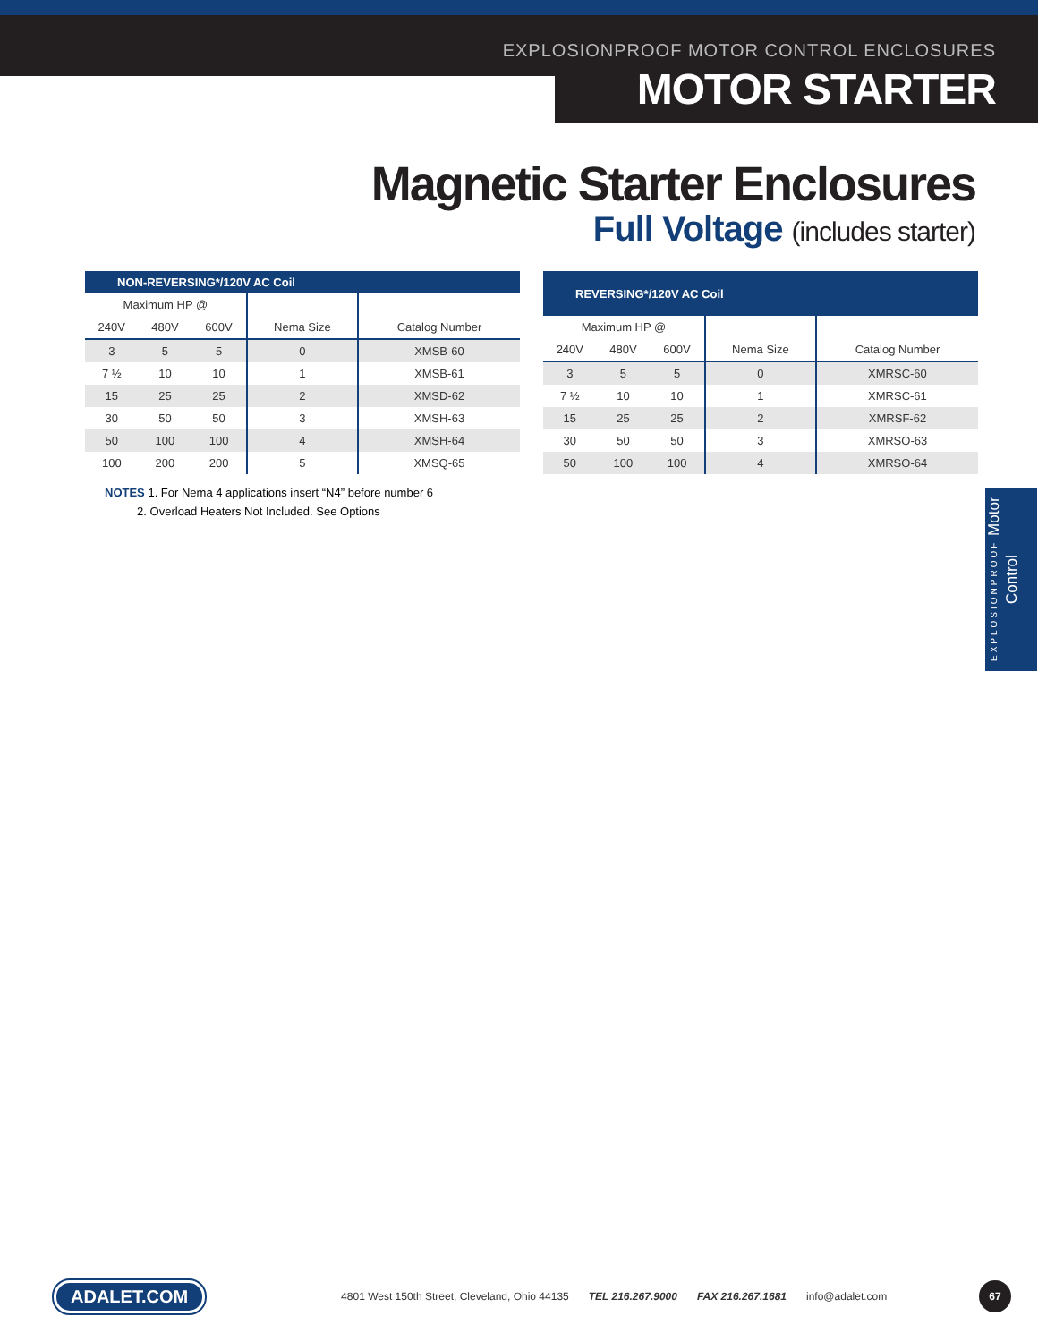EXPLOSIONPROOF MOTOR CONTROL ENCLOSURES
MOTOR STARTER
Magnetic Starter Enclosures
Full Voltage (includes starter)
| NON-REVERSING*/120V AC Coil | | | | |
| --- | --- | --- | --- | --- |
| Maximum HP @ | | | | |
| 240V | 480V | 600V | Nema Size | Catalog Number |
| 3 | 5 | 5 | 0 | XMSB-60 |
| 7 ½ | 10 | 10 | 1 | XMSB-61 |
| 15 | 25 | 25 | 2 | XMSD-62 |
| 30 | 50 | 50 | 3 | XMSH-63 |
| 50 | 100 | 100 | 4 | XMSH-64 |
| 100 | 200 | 200 | 5 | XMSQ-65 |
| REVERSING*/120V AC Coil | | | | |
| --- | --- | --- | --- | --- |
| Maximum HP @ | | | | |
| 240V | 480V | 600V | Nema Size | Catalog Number |
| 3 | 5 | 5 | 0 | XMRSC-60 |
| 7 ½ | 10 | 10 | 1 | XMRSC-61 |
| 15 | 25 | 25 | 2 | XMRSF-62 |
| 30 | 50 | 50 | 3 | XMRSO-63 |
| 50 | 100 | 100 | 4 | XMRSO-64 |
NOTES 1. For Nema 4 applications insert “N4” before number 6
2. Overload Heaters Not Included. See Options
EXPLOSIONPROOF Motor Control
ADALET.COM 4801 West 150th Street, Cleveland, Ohio 44135 TEL 216.267.9000 FAX 216.267.1681 info@adalet.com 67